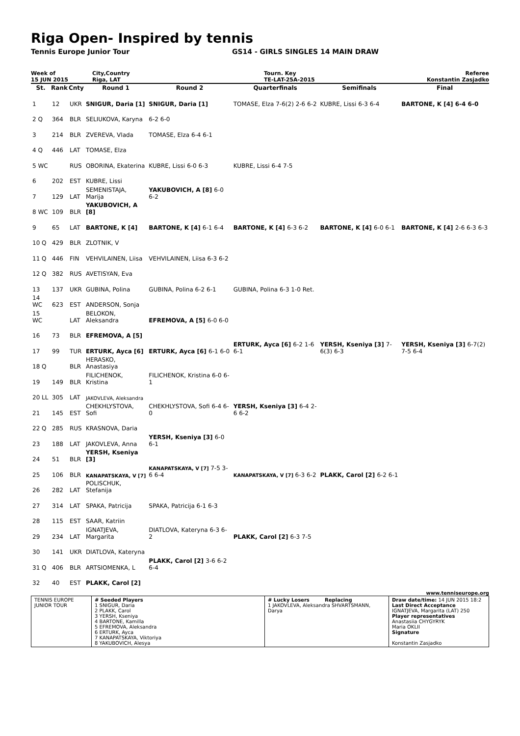Riga Open- Inspired by tennis
Tennis Europe Junior Tour GS14 - GIRLS SINGLES 14 MAIN DRAW
Week of
15 JUN 2015
City,Country
Riga, LAT
Tourn. Key
TE-LAT-25A-2015
Referee
Konstantin Zasjadko
| St. | Rank | Cnty | Round 1 | Round 2 | Quarterfinals | Semifinals | Final |
| --- | --- | --- | --- | --- | --- | --- | --- |
| 1 | 12 | UKR | SNIGUR, Daria [1] | SNIGUR, Daria [1] | TOMASE, Elza 7-6(2) 2-6 6-2 | KUBRE, Lissi 6-3 6-4 | BARTONE, K [4] 6-4 6-0 |
| 2 Q | 364 | BLR | SELIUKOVA, Karyna | 6-2 6-0 | | | |
| 3 | 214 | BLR | ZVEREVA, Vlada | TOMASE, Elza 6-4 6-1 | | | |
| 4 Q | 446 | LAT | TOMASE, Elza | | | | |
| 5 WC | | RUS | OBORINA, Ekaterina | KUBRE, Lissi 6-0 6-3 | KUBRE, Lissi 6-4 7-5 | | |
| 6 | 202 | EST | KUBRE, Lissi | | | | |
| 7 | 129 | LAT | SEMENISTAJA, Marija | YAKUBOVICH, A [8] 6-0 6-2 | | | |
| 8 WC | 109 | BLR | YAKUBOVICH, A [8] | | | | |
| 9 | 65 | LAT | BARTONE, K [4] | BARTONE, K [4] 6-1 6-4 | BARTONE, K [4] 6-3 6-2 | BARTONE, K [4] 6-0 6-1 | BARTONE, K [4] 2-6 6-3 6-3 |
| 10 Q | 429 | BLR | ZLOTNIK, V | | | | |
| 11 Q | 446 | FIN | VEHVILAINEN, Liisa | VEHVILAINEN, Liisa 6-3 6-2 | | | |
| 12 Q | 382 | RUS | AVETISYAN, Eva | | | | |
| 13 | 137 | UKR | GUBINA, Polina | GUBINA, Polina 6-2 6-1 | GUBINA, Polina 6-3 1-0 Ret. | | |
| 14 WC | 623 | EST | ANDERSON, Sonja | | | | |
| 15 WC | | LAT | BELOKON, Aleksandra | EFREMOVA, A [5] 6-0 6-0 | | | |
| 16 | 73 | BLR | EFREMOVA, A [5] | | | | |
| 17 | 99 | TUR | ERTURK, Ayca [6] | ERTURK, Ayca [6] 6-1 6-0 | ERTURK, Ayca [6] 6-2 1-6 6-1 | YERSH, Kseniya [3] 7-6(3) 6-3 | YERSH, Kseniya [3] 6-7(2) 7-5 6-4 |
| 18 Q | | BLR | HERASKO, Anastasiya | | | | |
| 19 | 149 | BLR | FILICHENOK, Kristina | FILICHENOK, Kristina 6-0 6-1 | | | |
| 20 LL | 305 | LAT | JAKOVLEVA, Aleksandra | | | | |
| 21 | 145 | EST | CHEKHLYSTOVA, Sofi | CHEKHLYSTOVA, Sofi 6-4 6-0 | YERSH, Kseniya [3] 6-4 2-6 6-2 | | |
| 22 Q | 285 | RUS | KRASNOVA, Daria | | | | |
| 23 | 188 | LAT | JAKOVLEVA, Anna | YERSH, Kseniya [3] 6-0 6-1 | | | |
| 24 | 51 | BLR | YERSH, Kseniya [3] | | | | |
| 25 | 106 | BLR | KANAPATSKAYA, V [7] | KANAPATSKAYA, V [7] 7-5 3-6 6-4 | KANAPATSKAYA, V [7] 6-3 6-2 | PLAKK, Carol [2] 6-2 6-1 | |
| 26 | 282 | LAT | POLISCHUK, Stefanija | | | | |
| 27 | 314 | LAT | SPAKA, Patricija | SPAKA, Patricija 6-1 6-3 | | | |
| 28 | 115 | EST | SAAR, Katriin | | | | |
| 29 | 234 | LAT | IGNATJEVA, Margarita | DIATLOVA, Kateryna 6-3 6-2 | PLAKK, Carol [2] 6-3 7-5 | | |
| 30 | 141 | UKR | DIATLOVA, Kateryna | | | | |
| 31 Q | 406 | BLR | ARTSIOMENKA, L | PLAKK, Carol [2] 3-6 6-2 6-4 | | | |
| 32 | 40 | EST | PLAKK, Carol [2] | | | | |
www.tenniseurope.org
TENNIS EUROPE JUNIOR TOUR
# Seeded Players
1 SNIGUR, Daria
2 PLAKK, Carol
3 YERSH, Kseniya
4 BARTONE, Kamilla
5 EFREMOVA, Aleksandra
6 ERTURK, Ayca
7 KANAPATSKAYA, Viktoriya
8 YAKUBOVICH, Alesya
# Lucky Losers Replacing
1 JAKOVLEVA, Aleksandra SHVARTSMANN, Darya
Draw date/time: 14 JUN 2015 18:2
Last Direct Acceptance
IGNATJEVA, Margarita (LAT) 250
Player representatives
Anastasiia CHYGYRYK
Maria OKLII
Signature
Konstantin Zasjadko